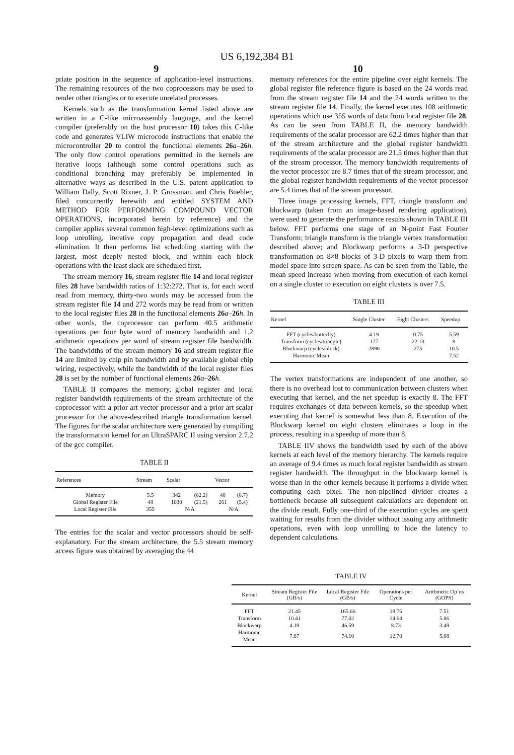US 6,192,384 B1
9 10
priate position in the sequence of application-level instructions. The remaining resources of the two coprocessors may be used to render other triangles or to execute unrelated processes.
Kernels such as the transformation kernel listed above are written in a C-like microassembly language, and the kernel compiler (preferably on the host processor 10) takes this C-like code and generates VLIW microcode instructions that enable the microcontroller 20 to control the functional elements 26 a–26 h. The only flow control operations permitted in the kernels are iterative loops (although some control operations such as conditional branching may preferably be implemented in alternative ways as described in the U.S. patent application to William Dally, Scott Rixner, J. P. Grossman, and Chris Buehler, filed concurrently herewith and entitled SYSTEM AND METHOD FOR PERFORMING COMPOUND VECTOR OPERATIONS, incorporated herein by reference) and the compiler applies several common high-level optimizations such as loop unrolling, iterative copy propagation and dead code elimination. It then performs list scheduling starting with the largest, most deeply nested block, and within each block operations with the least slack are scheduled first.
The stream memory 16, stream register file 14 and local register files 28 have bandwidth ratios of 1:32:272. That is, for each word read from memory, thirty-two words may be accessed from the stream register file 14 and 272 words may be read from or written to the local register files 28 in the functional elements 26 a–26 h. In other words, the coprocessor can perform 40.5 arithmetic operations per four byte word of memory bandwidth and 1.2 arithmetic operations per word of stream register file bandwidth. The bandwidths of the stream memory 16 and stream register file 14 are limited by chip pin bandwidth and by available global chip wiring, respectively, while the bandwidth of the local register files 28 is set by the number of functional elements 26 a–26 h.
TABLE II compares the memory, global register and local register bandwidth requirements of the stream architecture of the coprocessor with a prior art vector processor and a prior art scalar processor for the above-described triangle transformation kernel. The figures for the scalar architecture were generated by compiling the transformation kernel for an UltraSPARC II using version 2.7.2 of the gcc compiler.
TABLE II
| References | Stream | Scalar | | Vector | |
| --- | --- | --- | --- | --- | --- |
| Memory | 5.5 | 342 | (62.2) | 48 | (8.7) |
| Global Register File | 48 | 1030 | (21.5) | 261 | (5.4) |
| Local Register File | 355 | N/A | | N/A | |
The entries for the scalar and vector processors should be self-explanatory. For the stream architecture, the 5.5 stream memory access figure was obtained by averaging the 44
memory references for the entire pipeline over eight kernels. The global register file reference figure is based on the 24 words read from the stream register file 14 and the 24 words written to the stream register file 14. Finally, the kernel executes 108 arithmetic operations which use 355 words of data from local register file 28. As can be seen from TABLE II, the memory bandwidth requirements of the scalar processor are 62.2 times higher than that of the stream architecture and the global register bandwidth requirements of the scalar processor are 21.5 times higher than that of the stream processor. The memory bandwidth requirements of the vector processor are 8.7 times that of the stream processor, and the global register bandwidth requirements of the vector processor are 5.4 times that of the stream processor.
Three image processing kernels, FFT, triangle transform and blockwarp (taken from an image-based rendering application), were used to generate the performance results shown in TABLE III below. FFT performs one stage of an N-point Fast Fourier Transform; triangle transform is the triangle vertex transformation described above; and Blockwarp performs a 3-D perspective transformation on 8×8 blocks of 3-D pixels to warp them from model space into screen space. As can be seen from the Table, the mean speed increase when moving from execution of each kernel on a single cluster to execution on eight clusters is over 7.5.
TABLE III
| Kernel | Single Cluster | Eight Clusters | Speedup |
| --- | --- | --- | --- |
| FFT (cycles/butterfly) | 4.19 | 0.75 | 5.59 |
| Transform (cycles/triangle) | 177 | 22.13 | 8 |
| Blockwarp (cycles/block) | 2890 | 275 | 10.5 |
| Harmonic Mean | | | 7.52 |
The vertex transformations are independent of one another, so there is no overhead lost to communication between clusters when executing that kernel, and the net speedup is exactly 8. The FFT requires exchanges of data between kernels, so the speedup when executing that kernel is somewhat less than 8. Execution of the Blockwarp kernel on eight clusters eliminates a loop in the process, resulting in a speedup of more than 8.
TABLE IIV shows the bandwidth used by each of the above kernels at each level of the memory hierarchy. The kernels require an average of 9.4 times as much local register bandwidth as stream register bandwidth. The throughput in the blockwarp kernel is worse than in the other kernels because it performs a divide when computing each pixel. The non-pipelined divider creates a bottleneck because all subsequent calculations are dependent on the divide result. Fully one-third of the execution cycles are spent waiting for results from the divider without issuing any arithmetic operations, even with loop unrolling to hide the latency to dependent calculations.
TABLE IV
| Kernel | Stream Register File (GB/s) | Local Register File (GB/s) | Operations per Cycle | Arithmetic Op’ns (GOPS) |
| --- | --- | --- | --- | --- |
| FFT | 21.45 | 165.66 | 18.76 | 7.51 |
| Transform | 10.41 | 77.02 | 14.64 | 5.86 |
| Blockwarp | 4.19 | 46.59 | 8.73 | 3.49 |
| Harmonic Mean | 7.87 | 74.10 | 12.70 | 5.08 |